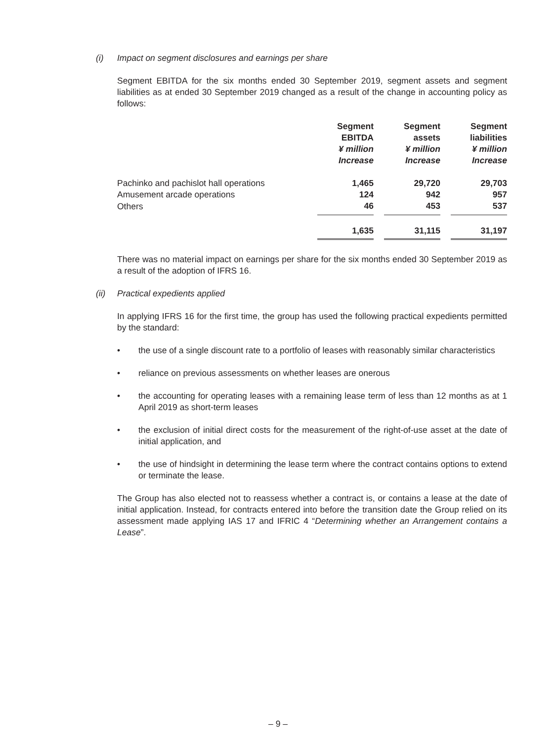(i) Impact on segment disclosures and earnings per share
Segment EBITDA for the six months ended 30 September 2019, segment assets and segment liabilities as at ended 30 September 2019 changed as a result of the change in accounting policy as follows:
| | Segment EBITDA ¥ million Increase | | Segment assets ¥ million Increase | | Segment liabilities ¥ million Increase |
| --- | --- | --- | --- | --- | --- |
| Pachinko and pachislot hall operations | 1,465 | | 29,720 | | 29,703 |
| Amusement arcade operations | 124 | | 942 | | 957 |
| Others | 46 | | 453 | | 537 |
| | 1,635 | | 31,115 | | 31,197 |
There was no material impact on earnings per share for the six months ended 30 September 2019 as a result of the adoption of IFRS 16.
(ii) Practical expedients applied
In applying IFRS 16 for the first time, the group has used the following practical expedients permitted by the standard:
• the use of a single discount rate to a portfolio of leases with reasonably similar characteristics
• reliance on previous assessments on whether leases are onerous
• the accounting for operating leases with a remaining lease term of less than 12 months as at 1 April 2019 as short-term leases
• the exclusion of initial direct costs for the measurement of the right-of-use asset at the date of initial application, and
• the use of hindsight in determining the lease term where the contract contains options to extend or terminate the lease.
The Group has also elected not to reassess whether a contract is, or contains a lease at the date of initial application. Instead, for contracts entered into before the transition date the Group relied on its assessment made applying IAS 17 and IFRIC 4 “Determining whether an Arrangement contains a Lease”.
– 9 –